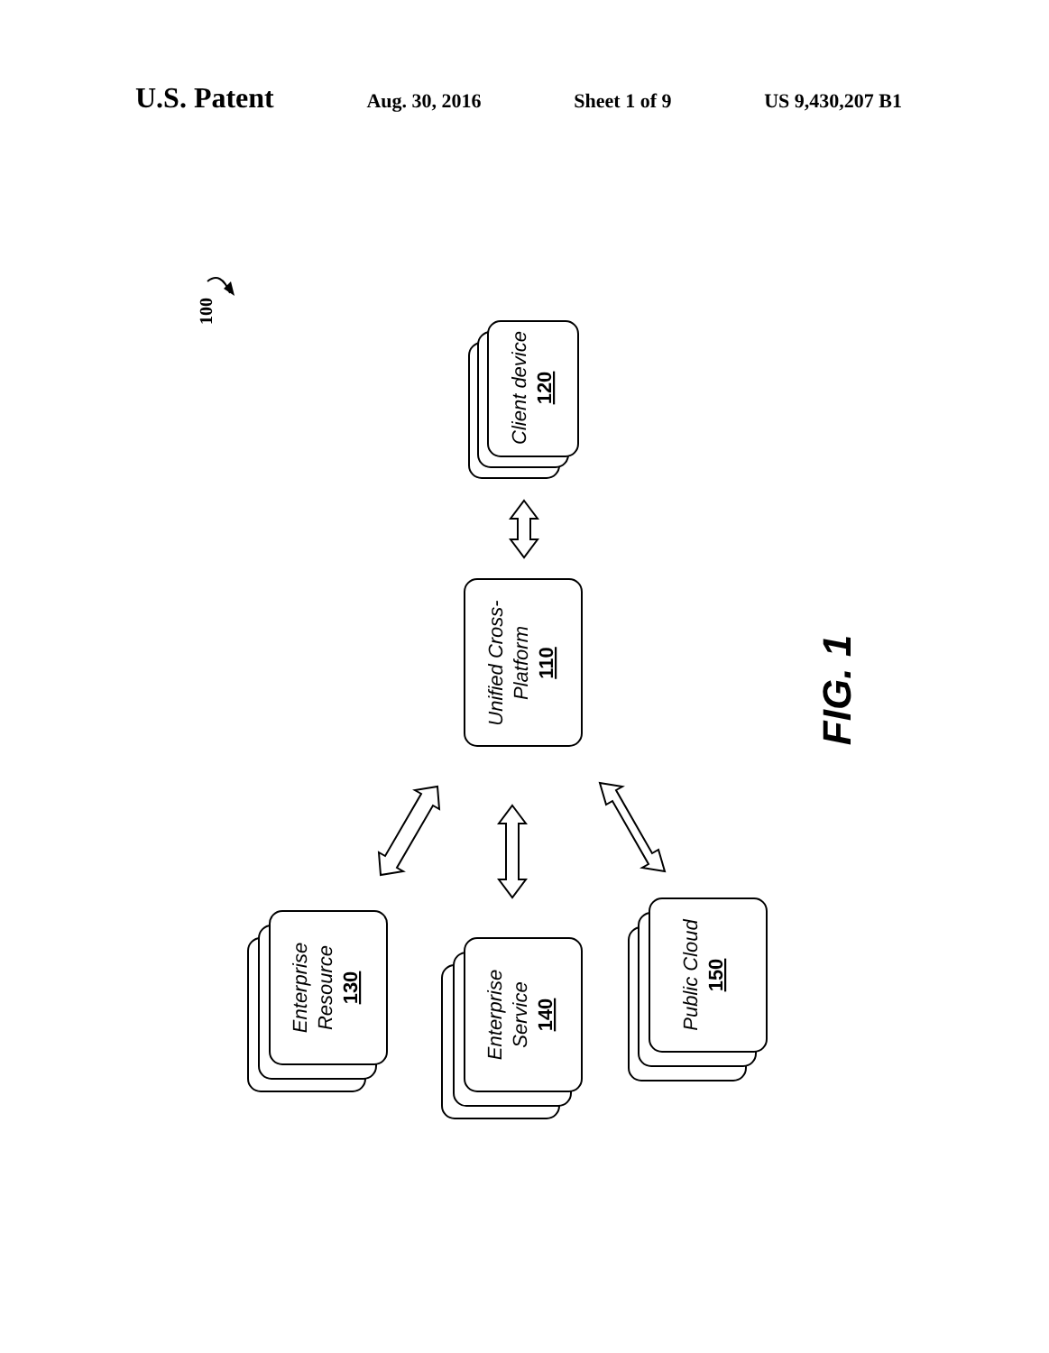U.S. Patent Aug. 30, 2016 Sheet 1 of 9 US 9,430,207 B1
100
Client device
120
Unified Cross-
Platform
110
Enterprise
Resource
130
Enterprise
Service
140
Public Cloud
150
FIG. 1